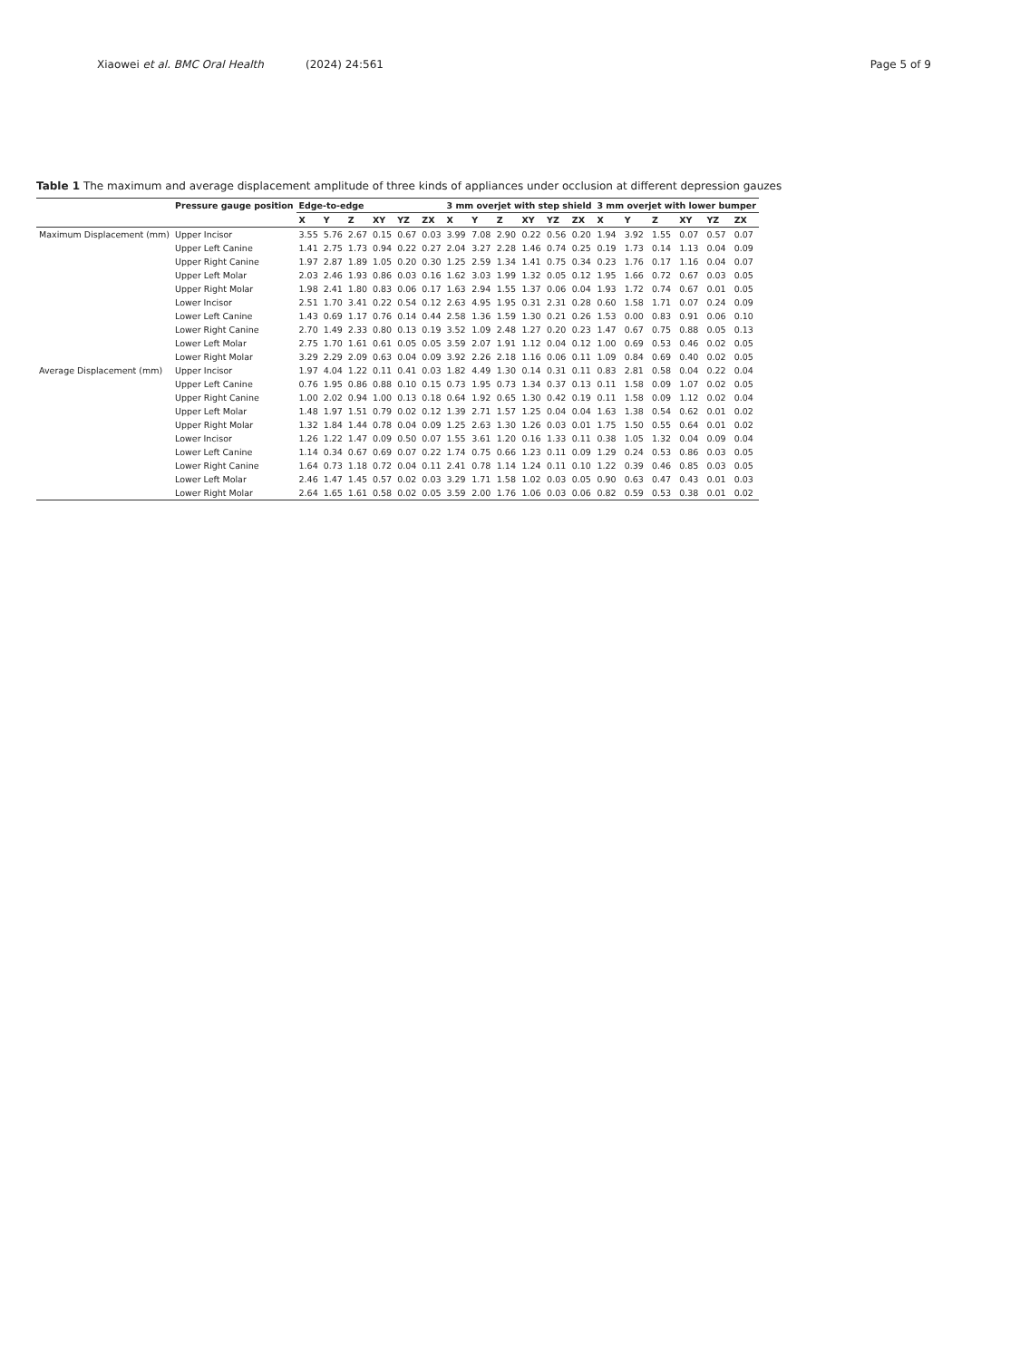Xiaowei et al. BMC Oral Health (2024) 24:561 Page 5 of 9
Table 1 The maximum and average displacement amplitude of three kinds of appliances under occlusion at different depression gauzes
| | Pressure gauge position | Edge-to-edge | | | | | | 3 mm overjet with step shield | | | | | | 3 mm overjet with lower bumper | | | | | |
| --- | --- | --- | --- | --- | --- | --- | --- | --- | --- | --- | --- | --- | --- | --- | --- | --- | --- | --- | --- |
| | | X | Y | Z | XY | YZ | ZX | X | Y | Z | XY | YZ | ZX | X | Y | Z | XY | YZ | ZX |
| Maximum Displacement (mm) | Upper Incisor | 3.55 | 5.76 | 2.67 | 0.15 | 0.67 | 0.03 | 3.99 | 7.08 | 2.90 | 0.22 | 0.56 | 0.20 | 1.94 | 3.92 | 1.55 | 0.07 | 0.57 | 0.07 |
| | Upper Left Canine | 1.41 | 2.75 | 1.73 | 0.94 | 0.22 | 0.27 | 2.04 | 3.27 | 2.28 | 1.46 | 0.74 | 0.25 | 0.19 | 1.73 | 0.14 | 1.13 | 0.04 | 0.09 |
| | Upper Right Canine | 1.97 | 2.87 | 1.89 | 1.05 | 0.20 | 0.30 | 1.25 | 2.59 | 1.34 | 1.41 | 0.75 | 0.34 | 0.23 | 1.76 | 0.17 | 1.16 | 0.04 | 0.07 |
| | Upper Left Molar | 2.03 | 2.46 | 1.93 | 0.86 | 0.03 | 0.16 | 1.62 | 3.03 | 1.99 | 1.32 | 0.05 | 0.12 | 1.95 | 1.66 | 0.72 | 0.67 | 0.03 | 0.05 |
| | Upper Right Molar | 1.98 | 2.41 | 1.80 | 0.83 | 0.06 | 0.17 | 1.63 | 2.94 | 1.55 | 1.37 | 0.06 | 0.04 | 1.93 | 1.72 | 0.74 | 0.67 | 0.01 | 0.05 |
| | Lower Incisor | 2.51 | 1.70 | 3.41 | 0.22 | 0.54 | 0.12 | 2.63 | 4.95 | 1.95 | 0.31 | 2.31 | 0.28 | 0.60 | 1.58 | 1.71 | 0.07 | 0.24 | 0.09 |
| | Lower Left Canine | 1.43 | 0.69 | 1.17 | 0.76 | 0.14 | 0.44 | 2.58 | 1.36 | 1.59 | 1.30 | 0.21 | 0.26 | 1.53 | 0.00 | 0.83 | 0.91 | 0.06 | 0.10 |
| | Lower Right Canine | 2.70 | 1.49 | 2.33 | 0.80 | 0.13 | 0.19 | 3.52 | 1.09 | 2.48 | 1.27 | 0.20 | 0.23 | 1.47 | 0.67 | 0.75 | 0.88 | 0.05 | 0.13 |
| | Lower Left Molar | 2.75 | 1.70 | 1.61 | 0.61 | 0.05 | 0.05 | 3.59 | 2.07 | 1.91 | 1.12 | 0.04 | 0.12 | 1.00 | 0.69 | 0.53 | 0.46 | 0.02 | 0.05 |
| | Lower Right Molar | 3.29 | 2.29 | 2.09 | 0.63 | 0.04 | 0.09 | 3.92 | 2.26 | 2.18 | 1.16 | 0.06 | 0.11 | 1.09 | 0.84 | 0.69 | 0.40 | 0.02 | 0.05 |
| Average Displacement (mm) | Upper Incisor | 1.97 | 4.04 | 1.22 | 0.11 | 0.41 | 0.03 | 1.82 | 4.49 | 1.30 | 0.14 | 0.31 | 0.11 | 0.83 | 2.81 | 0.58 | 0.04 | 0.22 | 0.04 |
| | Upper Left Canine | 0.76 | 1.95 | 0.86 | 0.88 | 0.10 | 0.15 | 0.73 | 1.95 | 0.73 | 1.34 | 0.37 | 0.13 | 0.11 | 1.58 | 0.09 | 1.07 | 0.02 | 0.05 |
| | Upper Right Canine | 1.00 | 2.02 | 0.94 | 1.00 | 0.13 | 0.18 | 0.64 | 1.92 | 0.65 | 1.30 | 0.42 | 0.19 | 0.11 | 1.58 | 0.09 | 1.12 | 0.02 | 0.04 |
| | Upper Left Molar | 1.48 | 1.97 | 1.51 | 0.79 | 0.02 | 0.12 | 1.39 | 2.71 | 1.57 | 1.25 | 0.04 | 0.04 | 1.63 | 1.38 | 0.54 | 0.62 | 0.01 | 0.02 |
| | Upper Right Molar | 1.32 | 1.84 | 1.44 | 0.78 | 0.04 | 0.09 | 1.25 | 2.63 | 1.30 | 1.26 | 0.03 | 0.01 | 1.75 | 1.50 | 0.55 | 0.64 | 0.01 | 0.02 |
| | Lower Incisor | 1.26 | 1.22 | 1.47 | 0.09 | 0.50 | 0.07 | 1.55 | 3.61 | 1.20 | 0.16 | 1.33 | 0.11 | 0.38 | 1.05 | 1.32 | 0.04 | 0.09 | 0.04 |
| | Lower Left Canine | 1.14 | 0.34 | 0.67 | 0.69 | 0.07 | 0.22 | 1.74 | 0.75 | 0.66 | 1.23 | 0.11 | 0.09 | 1.29 | 0.24 | 0.53 | 0.86 | 0.03 | 0.05 |
| | Lower Right Canine | 1.64 | 0.73 | 1.18 | 0.72 | 0.04 | 0.11 | 2.41 | 0.78 | 1.14 | 1.24 | 0.11 | 0.10 | 1.22 | 0.39 | 0.46 | 0.85 | 0.03 | 0.05 |
| | Lower Left Molar | 2.46 | 1.47 | 1.45 | 0.57 | 0.02 | 0.03 | 3.29 | 1.71 | 1.58 | 1.02 | 0.03 | 0.05 | 0.90 | 0.63 | 0.47 | 0.43 | 0.01 | 0.03 |
| | Lower Right Molar | 2.64 | 1.65 | 1.61 | 0.58 | 0.02 | 0.05 | 3.59 | 2.00 | 1.76 | 1.06 | 0.03 | 0.06 | 0.82 | 0.59 | 0.53 | 0.38 | 0.01 | 0.02 |